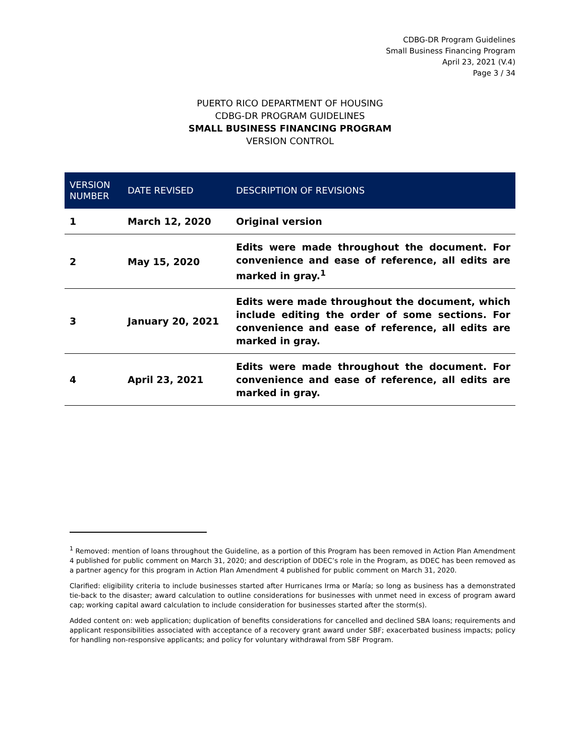CDBG-DR Program Guidelines
Small Business Financing Program
April 23, 2021 (V.4)
Page 3 / 34
PUERTO RICO DEPARTMENT OF HOUSING
CDBG-DR PROGRAM GUIDELINES
SMALL BUSINESS FINANCING PROGRAM
VERSION CONTROL
| VERSION NUMBER | DATE REVISED | DESCRIPTION OF REVISIONS |
| --- | --- | --- |
| 1 | March 12, 2020 | Original version |
| 2 | May 15, 2020 | Edits were made throughout the document. For convenience and ease of reference, all edits are marked in gray.<sup>1</sup> |
| 3 | January 20, 2021 | Edits were made throughout the document, which include editing the order of some sections. For convenience and ease of reference, all edits are marked in gray. |
| 4 | April 23, 2021 | Edits were made throughout the document. For convenience and ease of reference, all edits are marked in gray. |
<sup>1</sup> Removed: mention of loans throughout the Guideline, as a portion of this Program has been removed in Action Plan Amendment 4 published for public comment on March 31, 2020; and description of DDEC’s role in the Program, as DDEC has been removed as a partner agency for this program in Action Plan Amendment 4 published for public comment on March 31, 2020.
Clarified: eligibility criteria to include businesses started after Hurricanes Irma or María; so long as business has a demonstrated tie-back to the disaster; award calculation to outline considerations for businesses with unmet need in excess of program award cap; working capital award calculation to include consideration for businesses started after the storm(s).
Added content on: web application; duplication of benefits considerations for cancelled and declined SBA loans; requirements and applicant responsibilities associated with acceptance of a recovery grant award under SBF; exacerbated business impacts; policy for handling non-responsive applicants; and policy for voluntary withdrawal from SBF Program.